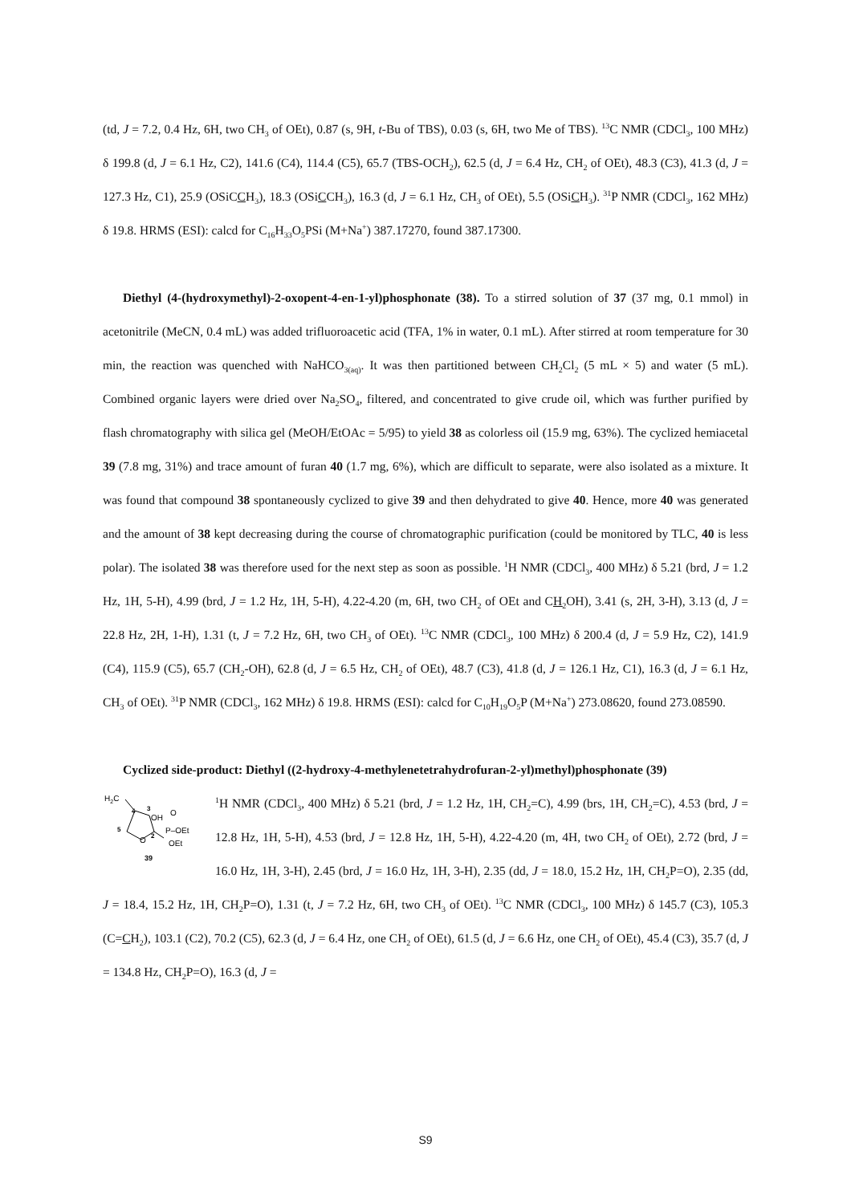(td, J = 7.2, 0.4 Hz, 6H, two CH<sub>3</sub> of OEt), 0.87 (s, 9H, t-Bu of TBS), 0.03 (s, 6H, two Me of TBS). <sup>13</sup>C NMR (CDCl<sub>3</sub>, 100 MHz) δ 199.8 (d, J = 6.1 Hz, C2), 141.6 (C4), 114.4 (C5), 65.7 (TBS-OCH<sub>2</sub>), 62.5 (d, J = 6.4 Hz, CH<sub>2</sub> of OEt), 48.3 (C3), 41.3 (d, J = 127.3 Hz, C1), 25.9 (OSiCCH<sub>3</sub>), 18.3 (OSiCCH<sub>3</sub>), 16.3 (d, J = 6.1 Hz, CH<sub>3</sub> of OEt), 5.5 (OSiCH<sub>3</sub>). <sup>31</sup>P NMR (CDCl<sub>3</sub>, 162 MHz) δ 19.8. HRMS (ESI): calcd for C<sub>16</sub>H<sub>33</sub>O<sub>5</sub>PSi (M+Na<sup>+</sup>) 387.17270, found 387.17300.
Diethyl (4-(hydroxymethyl)-2-oxopent-4-en-1-yl)phosphonate (38). To a stirred solution of 37 (37 mg, 0.1 mmol) in acetonitrile (MeCN, 0.4 mL) was added trifluoroacetic acid (TFA, 1% in water, 0.1 mL). After stirred at room temperature for 30 min, the reaction was quenched with NaHCO<sub>3(aq)</sub>. It was then partitioned between CH<sub>2</sub>Cl<sub>2</sub> (5 mL × 5) and water (5 mL). Combined organic layers were dried over Na<sub>2</sub>SO<sub>4</sub>, filtered, and concentrated to give crude oil, which was further purified by flash chromatography with silica gel (MeOH/EtOAc = 5/95) to yield 38 as colorless oil (15.9 mg, 63%). The cyclized hemiacetal 39 (7.8 mg, 31%) and trace amount of furan 40 (1.7 mg, 6%), which are difficult to separate, were also isolated as a mixture. It was found that compound 38 spontaneously cyclized to give 39 and then dehydrated to give 40. Hence, more 40 was generated and the amount of 38 kept decreasing during the course of chromatographic purification (could be monitored by TLC, 40 is less polar). The isolated 38 was therefore used for the next step as soon as possible. <sup>1</sup>H NMR (CDCl<sub>3</sub>, 400 MHz) δ 5.21 (brd, J = 1.2 Hz, 1H, 5-H), 4.99 (brd, J = 1.2 Hz, 1H, 5-H), 4.22-4.20 (m, 6H, two CH<sub>2</sub> of OEt and CH<sub>2</sub> OH), 3.41 (s, 2H, 3-H), 3.13 (d, J = 22.8 Hz, 2H, 1-H), 1.31 (t, J = 7.2 Hz, 6H, two CH<sub>3</sub> of OEt). <sup>13</sup>C NMR (CDCl<sub>3</sub>, 100 MHz) δ 200.4 (d, J = 5.9 Hz, C2), 141.9 (C4), 115.9 (C5), 65.7 (CH<sub>2</sub>-OH), 62.8 (d, J = 6.5 Hz, CH<sub>2</sub> of OEt), 48.7 (C3), 41.8 (d, J = 126.1 Hz, C1), 16.3 (d, J = 6.1 Hz, CH<sub>3</sub> of OEt). <sup>31</sup>P NMR (CDCl<sub>3</sub>, 162 MHz) δ 19.8. HRMS (ESI): calcd for C<sub>10</sub>H<sub>19</sub>O<sub>5</sub>P (M+Na<sup>+</sup>) 273.08620, found 273.08590.
Cyclized side-product: Diethyl ((2-hydroxy-4-methylenetetrahydrofuran-2-yl)methyl)phosphonate (39)
H2C
4
3
OH
O
5
O
2
P–OEt
OEt
39
<sup>1</sup>H NMR (CDCl<sub>3</sub>, 400 MHz) δ 5.21 (brd, J = 1.2 Hz, 1H, CH<sub>2</sub>=C), 4.99 (brs, 1H, CH<sub>2</sub>=C), 4.53 (brd, J = 12.8 Hz, 1H, 5-H), 4.53 (brd, J = 12.8 Hz, 1H, 5-H), 4.22-4.20 (m, 4H, two CH<sub>2</sub> of OEt), 2.72 (brd, J = 16.0 Hz, 1H, 3-H), 2.45 (brd, J = 16.0 Hz, 1H, 3-H), 2.35 (dd, J = 18.0, 15.2 Hz, 1H, CH<sub>2</sub>P=O), 2.35 (dd, J = 18.4, 15.2 Hz, 1H, CH<sub>2</sub>P=O), 1.31 (t, J = 7.2 Hz, 6H, two CH<sub>3</sub> of OEt). <sup>13</sup>C NMR (CDCl<sub>3</sub>, 100 MHz) δ 145.7 (C3), 105.3 (C=CH<sub>2</sub>), 103.1 (C2), 70.2 (C5), 62.3 (d, J = 6.4 Hz, one CH<sub>2</sub> of OEt), 61.5 (d, J = 6.6 Hz, one CH<sub>2</sub> of OEt), 45.4 (C3), 35.7 (d, J = 134.8 Hz, CH<sub>2</sub>P=O), 16.3 (d, J =
S9